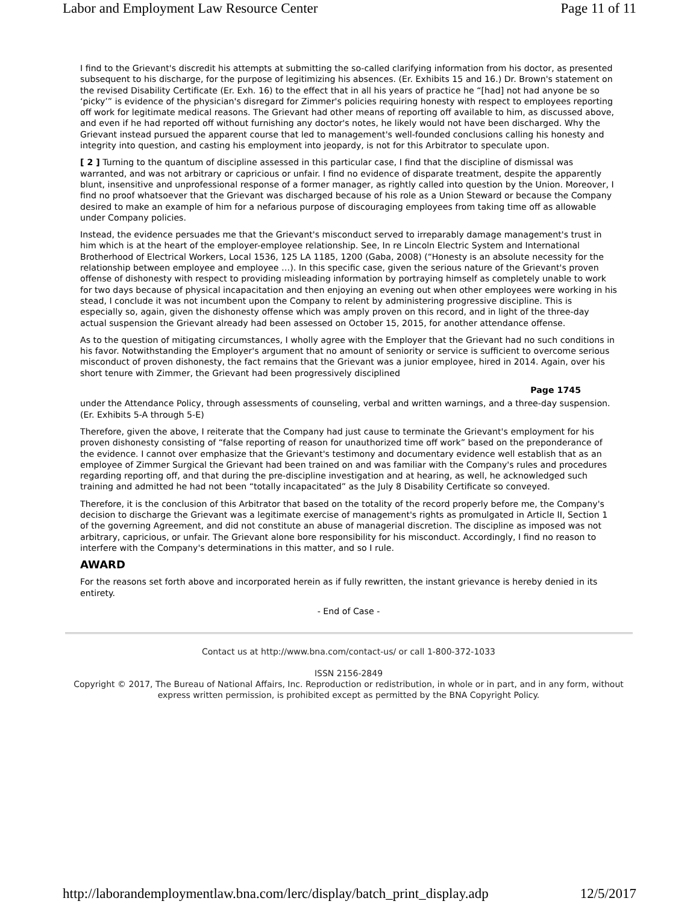Labor and Employment Law Resource Center Page 11 of 11
I find to the Grievant's discredit his attempts at submitting the so-called clarifying information from his doctor, as presented subsequent to his discharge, for the purpose of legitimizing his absences. (Er. Exhibits 15 and 16.) Dr. Brown's statement on the revised Disability Certificate (Er. Exh. 16) to the effect that in all his years of practice he “[had] not had anyone be so ‘picky’” is evidence of the physician's disregard for Zimmer's policies requiring honesty with respect to employees reporting off work for legitimate medical reasons. The Grievant had other means of reporting off available to him, as discussed above, and even if he had reported off without furnishing any doctor's notes, he likely would not have been discharged. Why the Grievant instead pursued the apparent course that led to management's well-founded conclusions calling his honesty and integrity into question, and casting his employment into jeopardy, is not for this Arbitrator to speculate upon.
[ 2 ] Turning to the quantum of discipline assessed in this particular case, I find that the discipline of dismissal was warranted, and was not arbitrary or capricious or unfair. I find no evidence of disparate treatment, despite the apparently blunt, insensitive and unprofessional response of a former manager, as rightly called into question by the Union. Moreover, I find no proof whatsoever that the Grievant was discharged because of his role as a Union Steward or because the Company desired to make an example of him for a nefarious purpose of discouraging employees from taking time off as allowable under Company policies.
Instead, the evidence persuades me that the Grievant's misconduct served to irreparably damage management's trust in him which is at the heart of the employer-employee relationship. See, In re Lincoln Electric System and International Brotherhood of Electrical Workers, Local 1536, 125 LA 1185, 1200 (Gaba, 2008) (“Honesty is an absolute necessity for the relationship between employee and employee …). In this specific case, given the serious nature of the Grievant's proven offense of dishonesty with respect to providing misleading information by portraying himself as completely unable to work for two days because of physical incapacitation and then enjoying an evening out when other employees were working in his stead, I conclude it was not incumbent upon the Company to relent by administering progressive discipline. This is especially so, again, given the dishonesty offense which was amply proven on this record, and in light of the three-day actual suspension the Grievant already had been assessed on October 15, 2015, for another attendance offense.
As to the question of mitigating circumstances, I wholly agree with the Employer that the Grievant had no such conditions in his favor. Notwithstanding the Employer's argument that no amount of seniority or service is sufficient to overcome serious misconduct of proven dishonesty, the fact remains that the Grievant was a junior employee, hired in 2014. Again, over his short tenure with Zimmer, the Grievant had been progressively disciplined
Page 1745
under the Attendance Policy, through assessments of counseling, verbal and written warnings, and a three-day suspension. (Er. Exhibits 5-A through 5-E)
Therefore, given the above, I reiterate that the Company had just cause to terminate the Grievant's employment for his proven dishonesty consisting of “false reporting of reason for unauthorized time off work” based on the preponderance of the evidence. I cannot over emphasize that the Grievant's testimony and documentary evidence well establish that as an employee of Zimmer Surgical the Grievant had been trained on and was familiar with the Company's rules and procedures regarding reporting off, and that during the pre-discipline investigation and at hearing, as well, he acknowledged such training and admitted he had not been “totally incapacitated” as the July 8 Disability Certificate so conveyed.
Therefore, it is the conclusion of this Arbitrator that based on the totality of the record properly before me, the Company's decision to discharge the Grievant was a legitimate exercise of management's rights as promulgated in Article II, Section 1 of the governing Agreement, and did not constitute an abuse of managerial discretion. The discipline as imposed was not arbitrary, capricious, or unfair. The Grievant alone bore responsibility for his misconduct. Accordingly, I find no reason to interfere with the Company's determinations in this matter, and so I rule.
AWARD
For the reasons set forth above and incorporated herein as if fully rewritten, the instant grievance is hereby denied in its entirety.
- End of Case -
Contact us at http://www.bna.com/contact-us/ or call 1-800-372-1033
ISSN 2156-2849
Copyright © 2017, The Bureau of National Affairs, Inc. Reproduction or redistribution, in whole or in part, and in any form, without express written permission, is prohibited except as permitted by the BNA Copyright Policy.
http://laborandemploymentlaw.bna.com/lerc/display/batch_print_display.adp 12/5/2017